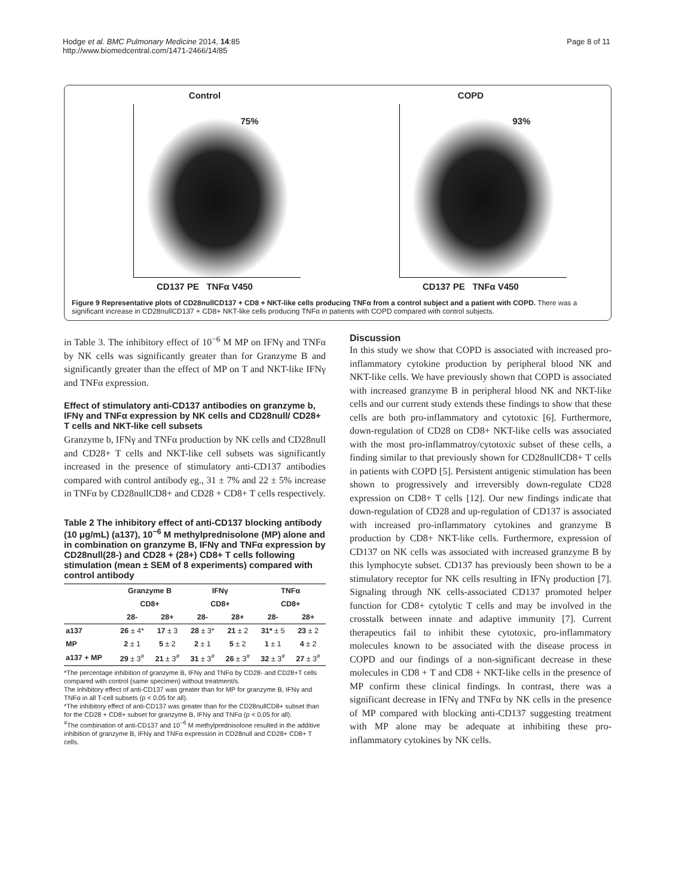Hodge et al. BMC Pulmonary Medicine 2014, 14:85
http://www.biomedcentral.com/1471-2466/14/85
Page 8 of 11
Control
75%
CD137 PE TNFα V450
COPD
93%
CD137 PE TNFα V450
Figure 9 Representative plots of CD28nullCD137 + CD8 + NKT-like cells producing TNFα from a control subject and a patient with COPD. There was a significant increase in CD28nullCD137 + CD8+ NKT-like cells producing TNFα in patients with COPD compared with control subjects.
in Table 3. The inhibitory effect of 10<sup>−6</sup> M MP on IFNγ and TNFα by NK cells was significantly greater than for Granzyme B and significantly greater than the effect of MP on T and NKT-like IFNγ and TNFα expression.
Effect of stimulatory anti-CD137 antibodies on granzyme b, IFNγ and TNFα expression by NK cells and CD28null/ CD28+ T cells and NKT-like cell subsets
Granzyme b, IFNγ and TNFα production by NK cells and CD28null and CD28+ T cells and NKT-like cell subsets was significantly increased in the presence of stimulatory anti-CD137 antibodies compared with control antibody eg., 31 ± 7% and 22 ± 5% increase in TNFα by CD28nullCD8+ and CD28 + CD8+ T cells respectively.
Table 2 The inhibitory effect of anti-CD137 blocking antibody (10 μg/mL) (a137), 10<sup>−6</sup> M methylprednisolone (MP) alone and in combination on granzyme B, IFNγ and TNFα expression by CD28null(28-) and CD28 + (28+) CD8+ T cells following stimulation (mean ± SEM of 8 experiments) compared with control antibody
| | Granzyme B | | IFNγ | | TNFα | |
| --- | --- | --- | --- | --- | --- | --- |
| | CD8+ | | CD8+ | | CD8+ | |
| | 28- | 28+ | 28- | 28+ | 28- | 28+ |
| a137 | 26 ± 4* | 17 ± 3 | 28 ± 3* | 21 ± 2 | 31* ± 5 | 23 ± 2 |
| MP | 2 ± 1 | 5 ± 2 | 2 ± 1 | 5 ± 2 | 1 ± 1 | 4 ± 2 |
| a137 + MP | 29 ± 3<sup>#</sup> | 21 ± 3<sup>#</sup> | 31 ± 3<sup>#</sup> | 26 ± 3<sup>#</sup> | 32 ± 3<sup>#</sup> | 27 ± 3<sup>#</sup> |
*The percentage inhibition of granzyme B, IFNγ and TNFα by CD28- and CD28+T cells compared with control (same specimen) without treatment/s.
The inhibitory effect of anti-CD137 was greater than for MP for granzyme B, IFNγ and TNFα in all T-cell subsets (p < 0.05 for all).
*The inhibitory effect of anti-CD137 was greater than for the CD28nullCD8+ subset than for the CD28 + CD8+ subset for granzyme B, IFNγ and TNFα (p < 0.05 for all).
<sup>#</sup> The combination of anti-CD137 and 10<sup>−6</sup> M methylprednisolone resulted in the additive inhibition of granzyme B, IFNγ and TNFα expression in CD28null and CD28+ CD8+ T cells.
Discussion
In this study we show that COPD is associated with increased pro-inflammatory cytokine production by peripheral blood NK and NKT-like cells. We have previously shown that COPD is associated with increased granzyme B in peripheral blood NK and NKT-like cells and our current study extends these findings to show that these cells are both pro-inflammatory and cytotoxic [6]. Furthermore, down-regulation of CD28 on CD8+ NKT-like cells was associated with the most pro-inflammatroy/cytotoxic subset of these cells, a finding similar to that previously shown for CD28nullCD8+ T cells in patients with COPD [5]. Persistent antigenic stimulation has been shown to progressively and irreversibly down-regulate CD28 expression on CD8+ T cells [12]. Our new findings indicate that down-regulation of CD28 and up-regulation of CD137 is associated with increased pro-inflammatory cytokines and granzyme B production by CD8+ NKT-like cells. Furthermore, expression of CD137 on NK cells was associated with increased granzyme B by this lymphocyte subset. CD137 has previously been shown to be a stimulatory receptor for NK cells resulting in IFNγ production [7]. Signaling through NK cells-associated CD137 promoted helper function for CD8+ cytolytic T cells and may be involved in the crosstalk between innate and adaptive immunity [7]. Current therapeutics fail to inhibit these cytotoxic, pro-inflammatory molecules known to be associated with the disease process in COPD and our findings of a non-significant decrease in these molecules in CD8 + T and CD8 + NKT-like cells in the presence of MP confirm these clinical findings. In contrast, there was a significant decrease in IFNγ and TNFα by NK cells in the presence of MP compared with blocking anti-CD137 suggesting treatment with MP alone may be adequate at inhibiting these pro-inflammatory cytokines by NK cells.